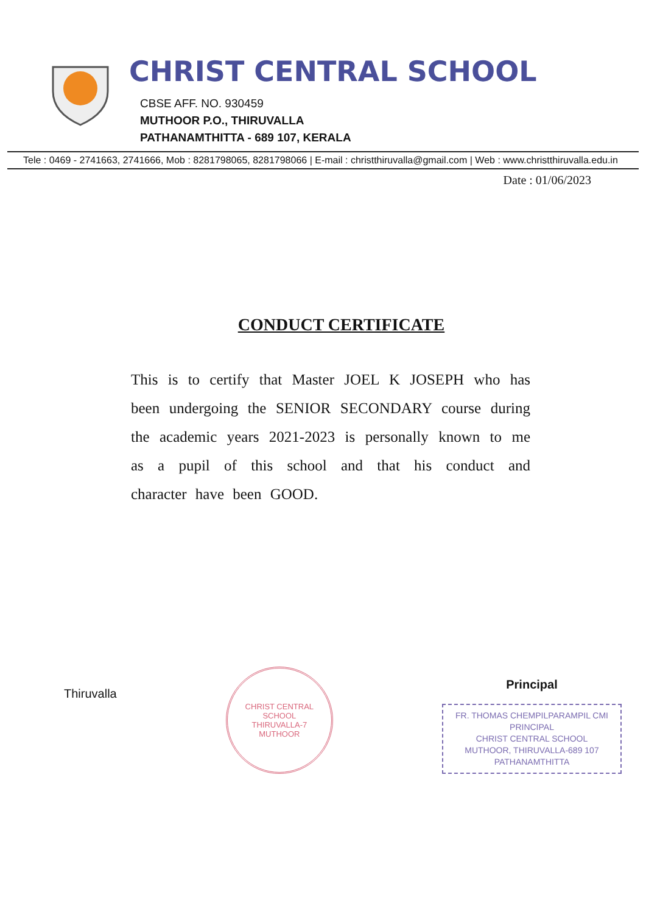CHRIST CENTRAL SCHOOL
CBSE AFF. NO. 930459
MUTHOOR P.O., THIRUVALLA
PATHANAMTHITTA - 689 107, KERALA
Tele : 0469 - 2741663, 2741666, Mob : 8281798065, 8281798066 | E-mail : christthiruvalla@gmail.com | Web : www.christthiruvalla.edu.in
Date : 01/06/2023
CONDUCT CERTIFICATE
This is to certify that Master JOEL K JOSEPH who has been undergoing the SENIOR SECONDARY course during the academic years 2021-2023 is personally known to me as a pupil of this school and that his conduct and character have been GOOD.
Thiruvalla
CHRIST CENTRAL SCHOOL
THIRUVALLA-7
MUTHOOR
Principal
FR. THOMAS CHEMPILPARAMPIL CMI
PRINCIPAL
CHRIST CENTRAL SCHOOL
MUTHOOR, THIRUVALLA-689 107
PATHANAMTHITTA